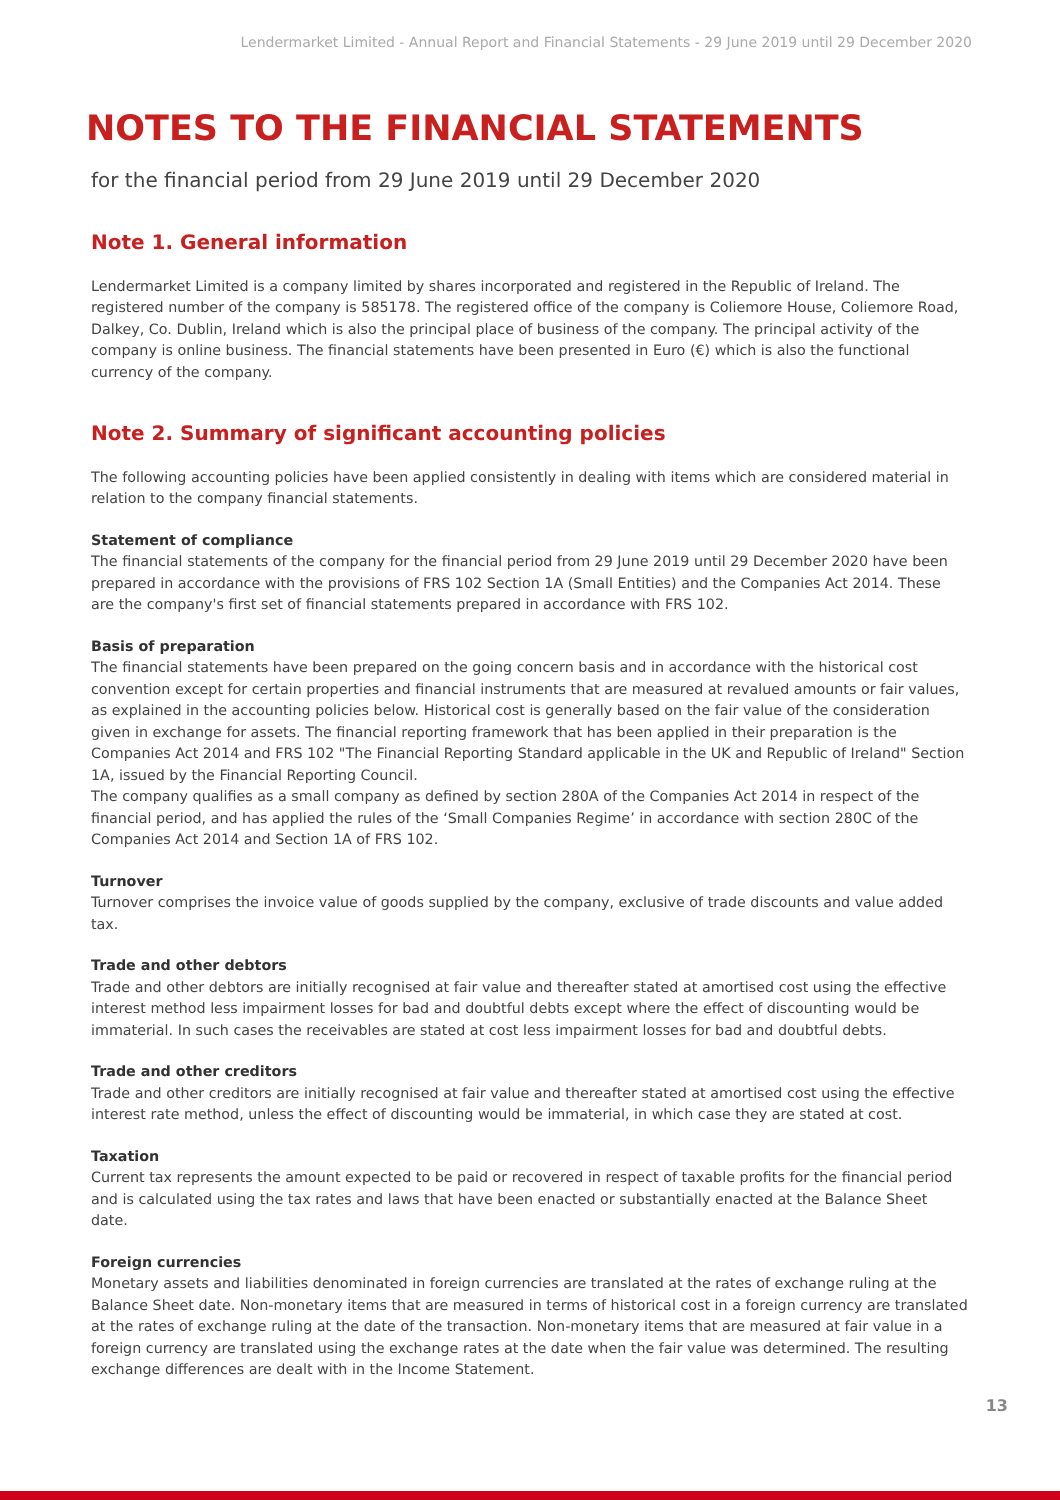Lendermarket Limited - Annual Report and Financial Statements - 29 June 2019 until 29 December 2020
NOTES TO THE FINANCIAL STATEMENTS
for the financial period from 29 June 2019 until 29 December 2020
Note 1. General information
Lendermarket Limited is a company limited by shares incorporated and registered in the Republic of Ireland. The registered number of the company is 585178. The registered office of the company is Coliemore House, Coliemore Road, Dalkey, Co. Dublin, Ireland which is also the principal place of business of the company. The principal activity of the company is online business. The financial statements have been presented in Euro (€) which is also the functional currency of the company.
Note 2. Summary of significant accounting policies
The following accounting policies have been applied consistently in dealing with items which are considered material in relation to the company financial statements.
Statement of compliance
The financial statements of the company for the financial period from 29 June 2019 until 29 December 2020 have been prepared in accordance with the provisions of FRS 102 Section 1A (Small Entities) and the Companies Act 2014. These are the company's first set of financial statements prepared in accordance with FRS 102.
Basis of preparation
The financial statements have been prepared on the going concern basis and in accordance with the historical cost convention except for certain properties and financial instruments that are measured at revalued amounts or fair values, as explained in the accounting policies below. Historical cost is generally based on the fair value of the consideration given in exchange for assets. The financial reporting framework that has been applied in their preparation is the Companies Act 2014 and FRS 102 "The Financial Reporting Standard applicable in the UK and Republic of Ireland" Section 1A, issued by the Financial Reporting Council.
The company qualifies as a small company as defined by section 280A of the Companies Act 2014 in respect of the financial period, and has applied the rules of the ‘Small Companies Regime’ in accordance with section 280C of the Companies Act 2014 and Section 1A of FRS 102.
Turnover
Turnover comprises the invoice value of goods supplied by the company, exclusive of trade discounts and value added tax.
Trade and other debtors
Trade and other debtors are initially recognised at fair value and thereafter stated at amortised cost using the effective interest method less impairment losses for bad and doubtful debts except where the effect of discounting would be immaterial. In such cases the receivables are stated at cost less impairment losses for bad and doubtful debts.
Trade and other creditors
Trade and other creditors are initially recognised at fair value and thereafter stated at amortised cost using the effective interest rate method, unless the effect of discounting would be immaterial, in which case they are stated at cost.
Taxation
Current tax represents the amount expected to be paid or recovered in respect of taxable profits for the financial period and is calculated using the tax rates and laws that have been enacted or substantially enacted at the Balance Sheet date.
Foreign currencies
Monetary assets and liabilities denominated in foreign currencies are translated at the rates of exchange ruling at the Balance Sheet date. Non-monetary items that are measured in terms of historical cost in a foreign currency are translated at the rates of exchange ruling at the date of the transaction. Non-monetary items that are measured at fair value in a foreign currency are translated using the exchange rates at the date when the fair value was determined. The resulting exchange differences are dealt with in the Income Statement.
13